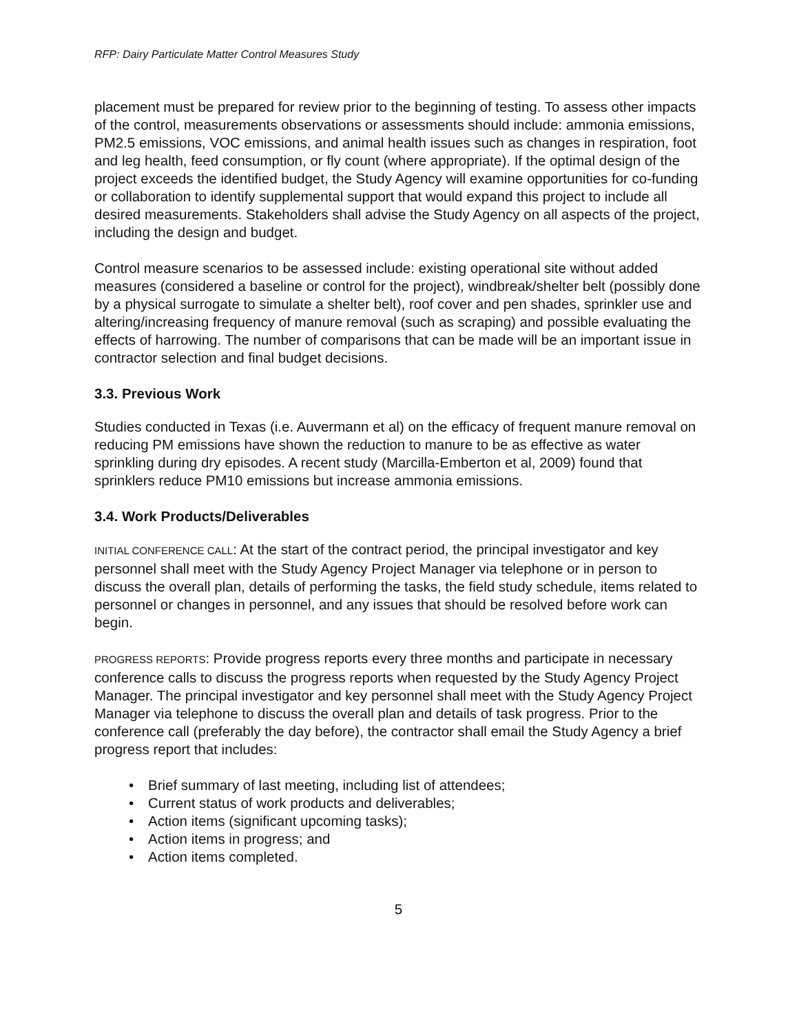RFP: Dairy Particulate Matter Control Measures Study
placement must be prepared for review prior to the beginning of testing. To assess other impacts of the control, measurements observations or assessments should include: ammonia emissions, PM2.5 emissions, VOC emissions, and animal health issues such as changes in respiration, foot and leg health, feed consumption, or fly count (where appropriate). If the optimal design of the project exceeds the identified budget, the Study Agency will examine opportunities for co-funding or collaboration to identify supplemental support that would expand this project to include all desired measurements. Stakeholders shall advise the Study Agency on all aspects of the project, including the design and budget.
Control measure scenarios to be assessed include: existing operational site without added measures (considered a baseline or control for the project), windbreak/shelter belt (possibly done by a physical surrogate to simulate a shelter belt), roof cover and pen shades, sprinkler use and altering/increasing frequency of manure removal (such as scraping) and possible evaluating the effects of harrowing. The number of comparisons that can be made will be an important issue in contractor selection and final budget decisions.
3.3. Previous Work
Studies conducted in Texas (i.e. Auvermann et al) on the efficacy of frequent manure removal on reducing PM emissions have shown the reduction to manure to be as effective as water sprinkling during dry episodes. A recent study (Marcilla-Emberton et al, 2009) found that sprinklers reduce PM10 emissions but increase ammonia emissions.
3.4. Work Products/Deliverables
INITIAL CONFERENCE CALL: At the start of the contract period, the principal investigator and key personnel shall meet with the Study Agency Project Manager via telephone or in person to discuss the overall plan, details of performing the tasks, the field study schedule, items related to personnel or changes in personnel, and any issues that should be resolved before work can begin.
PROGRESS REPORTS: Provide progress reports every three months and participate in necessary conference calls to discuss the progress reports when requested by the Study Agency Project Manager. The principal investigator and key personnel shall meet with the Study Agency Project Manager via telephone to discuss the overall plan and details of task progress. Prior to the conference call (preferably the day before), the contractor shall email the Study Agency a brief progress report that includes:
• Brief summary of last meeting, including list of attendees;
• Current status of work products and deliverables;
• Action items (significant upcoming tasks);
• Action items in progress; and
• Action items completed.
5